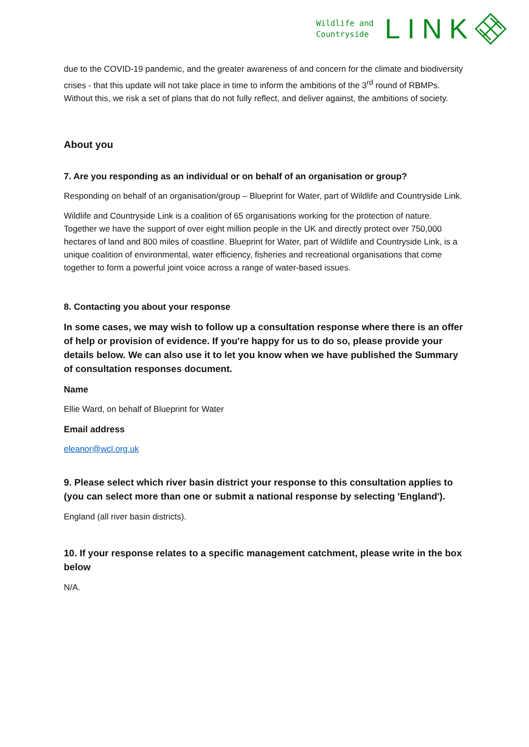Wildlife and
Countryside
LINK
due to the COVID-19 pandemic, and the greater awareness of and concern for the climate and biodiversity crises - that this update will not take place in time to inform the ambitions of the 3<sup>rd</sup> round of RBMPs. Without this, we risk a set of plans that do not fully reflect, and deliver against, the ambitions of society.
About you
7. Are you responding as an individual or on behalf of an organisation or group?
Responding on behalf of an organisation/group – Blueprint for Water, part of Wildlife and Countryside Link.
Wildlife and Countryside Link is a coalition of 65 organisations working for the protection of nature. Together we have the support of over eight million people in the UK and directly protect over 750,000 hectares of land and 800 miles of coastline. Blueprint for Water, part of Wildlife and Countryside Link, is a unique coalition of environmental, water efficiency, fisheries and recreational organisations that come together to form a powerful joint voice across a range of water-based issues.
8. Contacting you about your response
In some cases, we may wish to follow up a consultation response where there is an offer of help or provision of evidence. If you're happy for us to do so, please provide your details below. We can also use it to let you know when we have published the Summary of consultation responses document.
Name
Ellie Ward, on behalf of Blueprint for Water
Email address
eleanor@wcl.org.uk
9. Please select which river basin district your response to this consultation applies to (you can select more than one or submit a national response by selecting 'England').
England (all river basin districts).
10. If your response relates to a specific management catchment, please write in the box below
N/A.